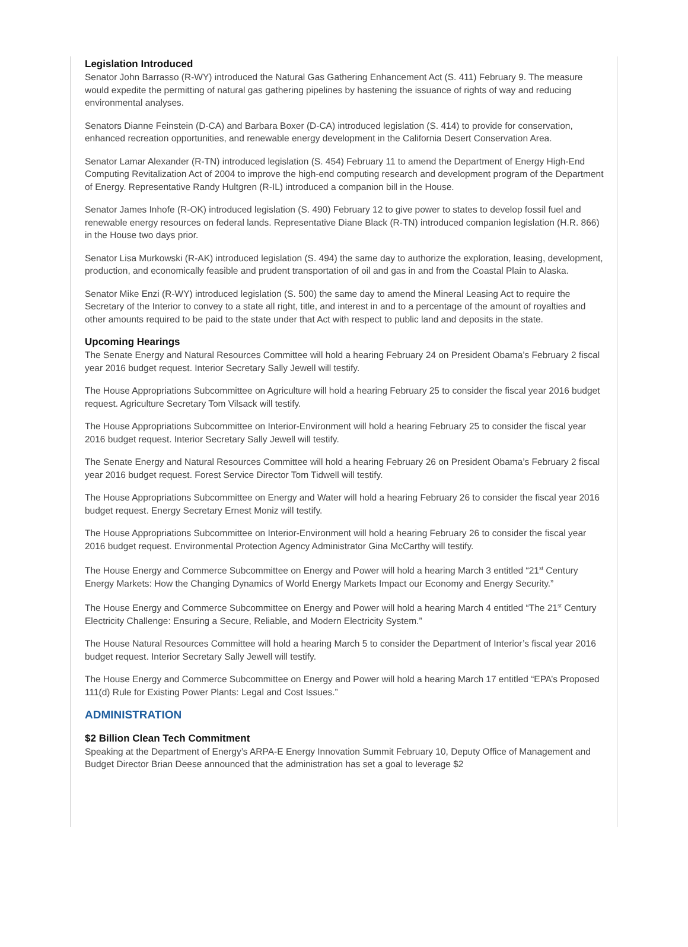Legislation Introduced
Senator John Barrasso (R-WY) introduced the Natural Gas Gathering Enhancement Act (S. 411) February 9. The measure would expedite the permitting of natural gas gathering pipelines by hastening the issuance of rights of way and reducing environmental analyses.
Senators Dianne Feinstein (D-CA) and Barbara Boxer (D-CA) introduced legislation (S. 414) to provide for conservation, enhanced recreation opportunities, and renewable energy development in the California Desert Conservation Area.
Senator Lamar Alexander (R-TN) introduced legislation (S. 454) February 11 to amend the Department of Energy High-End Computing Revitalization Act of 2004 to improve the high-end computing research and development program of the Department of Energy. Representative Randy Hultgren (R-IL) introduced a companion bill in the House.
Senator James Inhofe (R-OK) introduced legislation (S. 490) February 12 to give power to states to develop fossil fuel and renewable energy resources on federal lands. Representative Diane Black (R-TN) introduced companion legislation (H.R. 866) in the House two days prior.
Senator Lisa Murkowski (R-AK) introduced legislation (S. 494) the same day to authorize the exploration, leasing, development, production, and economically feasible and prudent transportation of oil and gas in and from the Coastal Plain to Alaska.
Senator Mike Enzi (R-WY) introduced legislation (S. 500) the same day to amend the Mineral Leasing Act to require the Secretary of the Interior to convey to a state all right, title, and interest in and to a percentage of the amount of royalties and other amounts required to be paid to the state under that Act with respect to public land and deposits in the state.
Upcoming Hearings
The Senate Energy and Natural Resources Committee will hold a hearing February 24 on President Obama’s February 2 fiscal year 2016 budget request. Interior Secretary Sally Jewell will testify.
The House Appropriations Subcommittee on Agriculture will hold a hearing February 25 to consider the fiscal year 2016 budget request. Agriculture Secretary Tom Vilsack will testify.
The House Appropriations Subcommittee on Interior-Environment will hold a hearing February 25 to consider the fiscal year 2016 budget request. Interior Secretary Sally Jewell will testify.
The Senate Energy and Natural Resources Committee will hold a hearing February 26 on President Obama’s February 2 fiscal year 2016 budget request. Forest Service Director Tom Tidwell will testify.
The House Appropriations Subcommittee on Energy and Water will hold a hearing February 26 to consider the fiscal year 2016 budget request. Energy Secretary Ernest Moniz will testify.
The House Appropriations Subcommittee on Interior-Environment will hold a hearing February 26 to consider the fiscal year 2016 budget request. Environmental Protection Agency Administrator Gina McCarthy will testify.
The House Energy and Commerce Subcommittee on Energy and Power will hold a hearing March 3 entitled “21<sup>st</sup> Century Energy Markets: How the Changing Dynamics of World Energy Markets Impact our Economy and Energy Security.”
The House Energy and Commerce Subcommittee on Energy and Power will hold a hearing March 4 entitled “The 21<sup>st</sup> Century Electricity Challenge: Ensuring a Secure, Reliable, and Modern Electricity System.”
The House Natural Resources Committee will hold a hearing March 5 to consider the Department of Interior’s fiscal year 2016 budget request. Interior Secretary Sally Jewell will testify.
The House Energy and Commerce Subcommittee on Energy and Power will hold a hearing March 17 entitled “EPA’s Proposed 111(d) Rule for Existing Power Plants: Legal and Cost Issues.”
ADMINISTRATION
$2 Billion Clean Tech Commitment
Speaking at the Department of Energy’s ARPA-E Energy Innovation Summit February 10, Deputy Office of Management and Budget Director Brian Deese announced that the administration has set a goal to leverage $2